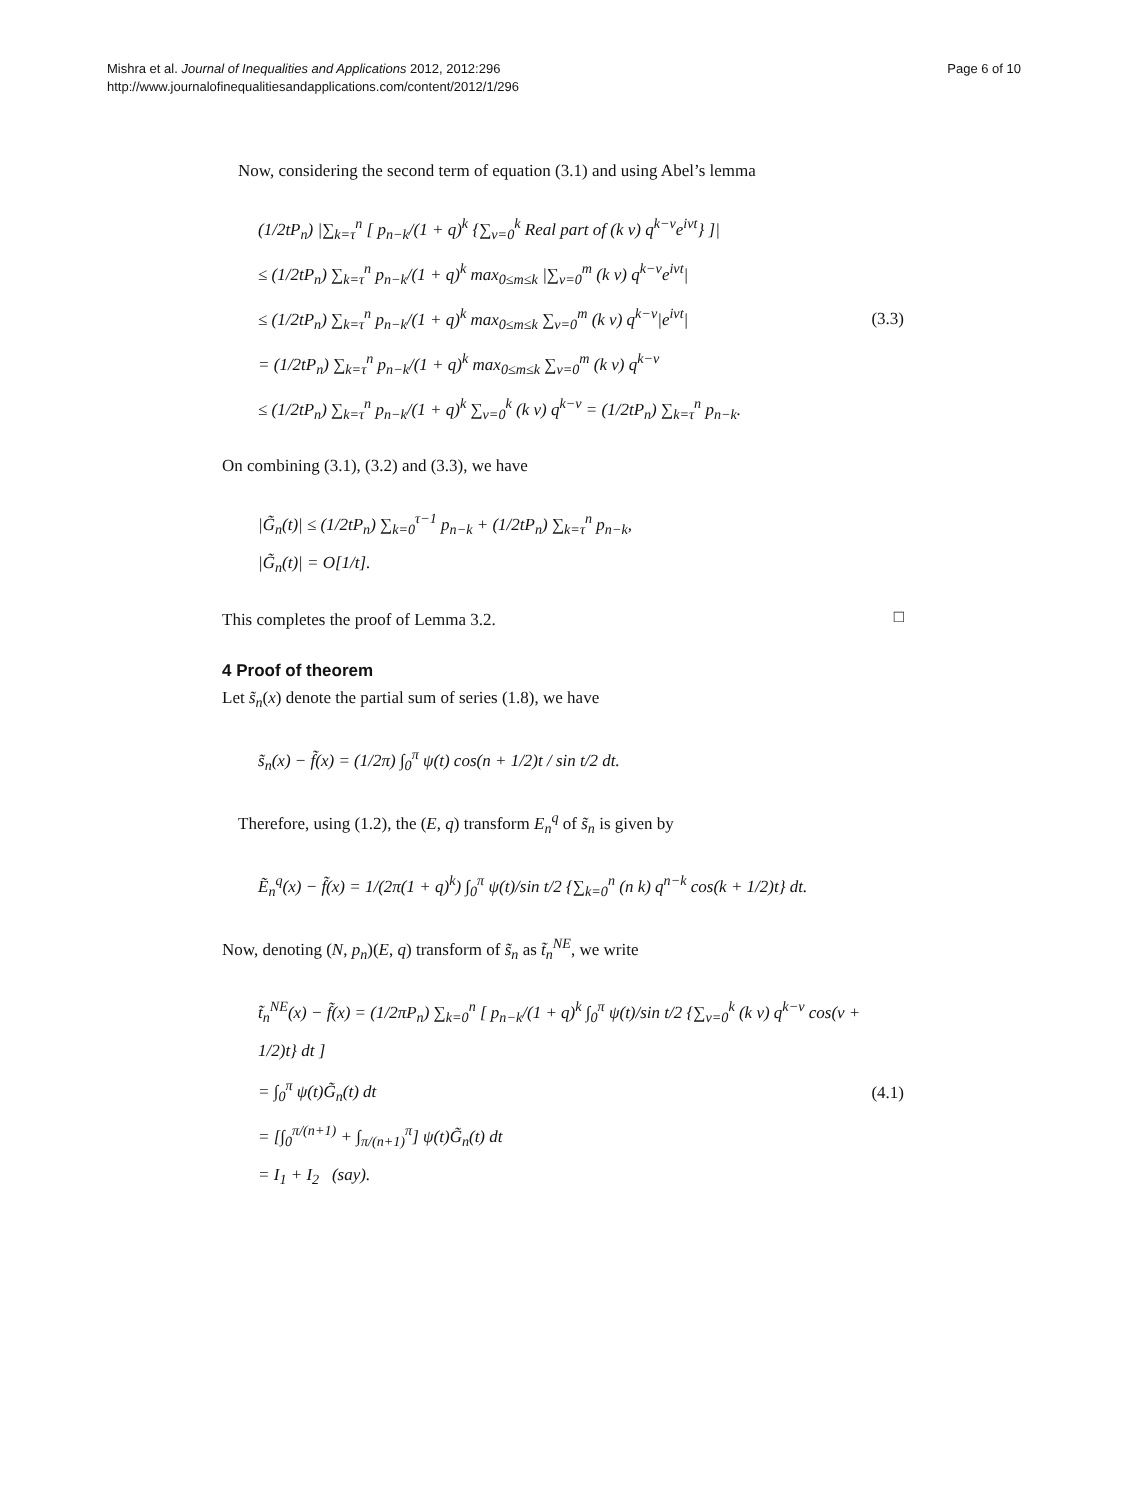Mishra et al. Journal of Inequalities and Applications 2012, 2012:296
http://www.journalofinequalitiesandapplications.com/content/2012/1/296
Page 6 of 10
Now, considering the second term of equation (3.1) and using Abel’s lemma
(1/2tP<sub>n</sub>) |∑<sub>k=τ</sub><sup>n</sup> [ p<sub>n−k</sub>/(1 + q)<sup>k</sup> {∑<sub>ν=0</sub><sup>k</sup> Real part of (k ν) q<sup>k−ν</sup>e<sup>iνt</sup>} ]|
≤ (1/2tP<sub>n</sub>) ∑<sub>k=τ</sub><sup>n</sup> p<sub>n−k</sub>/(1 + q)<sup>k</sup> max<sub>0≤m≤k</sub> |∑<sub>ν=0</sub><sup>m</sup> (k ν) q<sup>k−ν</sup>e<sup>iνt</sup>|
≤ (1/2tP<sub>n</sub>) ∑<sub>k=τ</sub><sup>n</sup> p<sub>n−k</sub>/(1 + q)<sup>k</sup> max<sub>0≤m≤k</sub> ∑<sub>ν=0</sub><sup>m</sup> (k ν) q<sup>k−ν</sup>|e<sup>iνt</sup>|
= (1/2tP<sub>n</sub>) ∑<sub>k=τ</sub><sup>n</sup> p<sub>n−k</sub>/(1 + q)<sup>k</sup> max<sub>0≤m≤k</sub> ∑<sub>ν=0</sub><sup>m</sup> (k ν) q<sup>k−ν</sup>
≤ (1/2tP<sub>n</sub>) ∑<sub>k=τ</sub><sup>n</sup> p<sub>n−k</sub>/(1 + q)<sup>k</sup> ∑<sub>ν=0</sub><sup>k</sup> (k ν) q<sup>k−ν</sup> = (1/2tP<sub>n</sub>) ∑<sub>k=τ</sub><sup>n</sup> p<sub>n−k</sub>.
(3.3)
On combining (3.1), (3.2) and (3.3), we have
|G̃<sub>n</sub>(t)| ≤ (1/2tP<sub>n</sub>) ∑<sub>k=0</sub><sup>τ−1</sup> p<sub>n−k</sub> + (1/2tP<sub>n</sub>) ∑<sub>k=τ</sub><sup>n</sup> p<sub>n−k</sub>,
|G̃<sub>n</sub>(t)| = O[1/t].
This completes the proof of Lemma 3.2.
□
4 Proof of theorem
Let s̃<sub>n</sub>(x) denote the partial sum of series (1.8), we have
s̃<sub>n</sub>(x) − f̃(x) = (1/2π) ∫<sub>0</sub><sup>π</sup> ψ(t) cos(n + 1/2)t / sin t/2 dt.
Therefore, using (1.2), the (E, q) transform E<sub>n</sub><sup>q</sup> of s̃<sub>n</sub> is given by
Ẽ<sub>n</sub><sup>q</sup>(x) − f̃(x) = 1/(2π(1 + q)<sup>k</sup>) ∫<sub>0</sub><sup>π</sup> ψ(t)/sin t/2 {∑<sub>k=0</sub><sup>n</sup> (n k) q<sup>n−k</sup> cos(k + 1/2)t} dt.
Now, denoting (N, p<sub>n</sub>)(E, q) transform of s̃<sub>n</sub> as t̃<sub>n</sub><sup>NE</sup>, we write
t̃<sub>n</sub><sup>NE</sup>(x) − f̃(x) = (1/2πP<sub>n</sub>) ∑<sub>k=0</sub><sup>n</sup> [ p<sub>n−k</sub>/(1 + q)<sup>k</sup> ∫<sub>0</sub><sup>π</sup> ψ(t)/sin t/2 {∑<sub>ν=0</sub><sup>k</sup> (k ν) q<sup>k−ν</sup> cos(ν + 1/2)t} dt ]
= ∫<sub>0</sub><sup>π</sup> ψ(t)G̃<sub>n</sub>(t) dt
= [∫<sub>0</sub><sup>π/(n+1)</sup> + ∫<sub>π/(n+1)</sub><sup>π</sup>] ψ(t)G̃<sub>n</sub>(t) dt
= I<sub>1</sub> + I<sub>2</sub> (say).
(4.1)